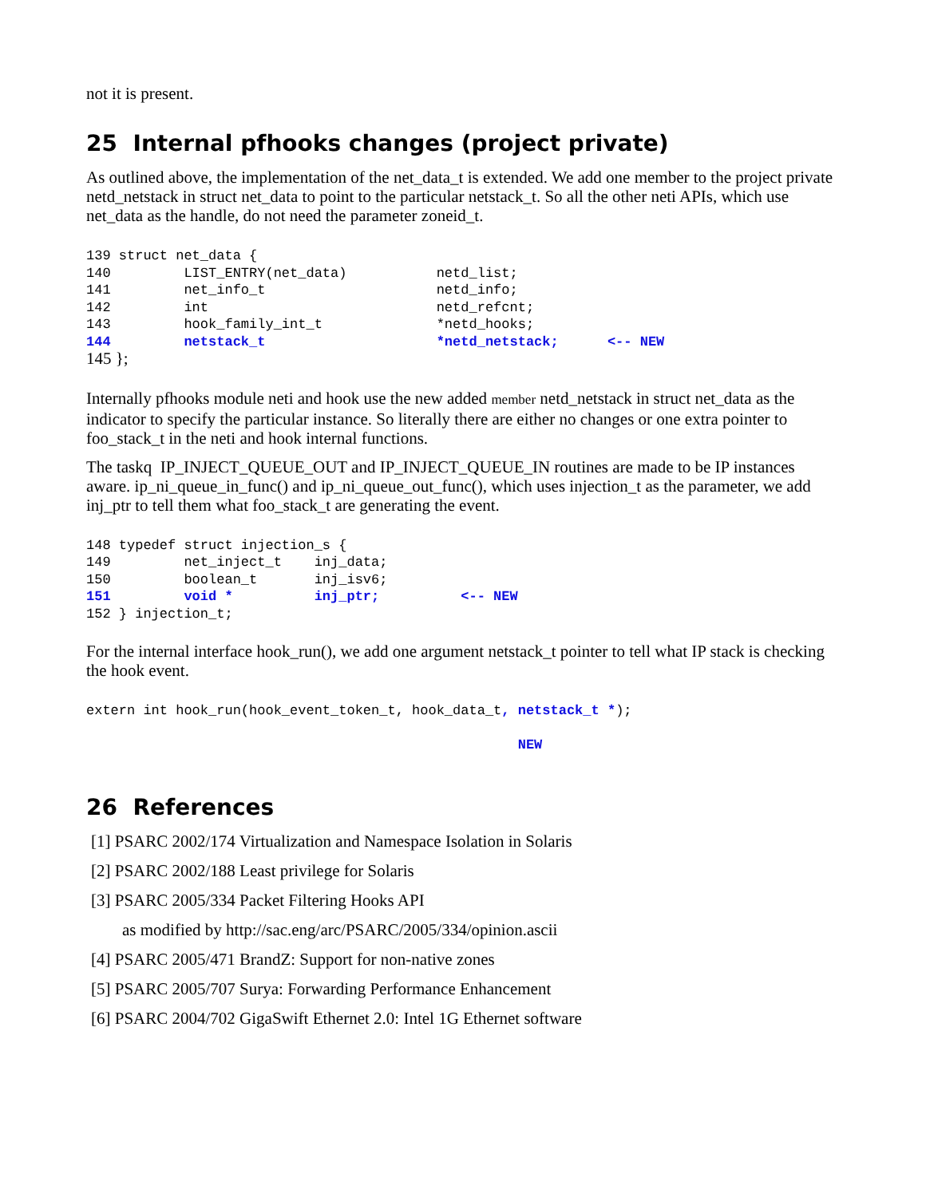not it is present.
25 Internal pfhooks changes (project private)
As outlined above, the implementation of the net_data_t is extended. We add one member to the project private netd_netstack in struct net_data to point to the particular netstack_t. So all the other neti APIs, which use net_data as the handle, do not need the parameter zoneid_t.
139 struct net_data {
140         LIST_ENTRY(net_data)           netd_list;
141         net_info_t                     netd_info;
142         int                            netd_refcnt;
143         hook_family_int_t              *netd_hooks;
144         netstack_t                     *netd_netstack;      <-- NEW
145 };
Internally pfhooks module neti and hook use the new added member netd_netstack in struct net_data as the indicator to specify the particular instance. So literally there are either no changes or one extra pointer to foo_stack_t in the neti and hook internal functions.
The taskq IP_INJECT_QUEUE_OUT and IP_INJECT_QUEUE_IN routines are made to be IP instances aware. ip_ni_queue_in_func() and ip_ni_queue_out_func(), which uses injection_t as the parameter, we add inj_ptr to tell them what foo_stack_t are generating the event.
148 typedef struct injection_s {
149         net_inject_t    inj_data;
150         boolean_t       inj_isv6;
151         void *          inj_ptr;          <-- NEW
152 } injection_t;
For the internal interface hook_run(), we add one argument netstack_t pointer to tell what IP stack is checking the hook event.
extern int hook_run(hook_event_token_t, hook_data_t, netstack_t *);

                                                     NEW
26 References
[1] PSARC 2002/174 Virtualization and Namespace Isolation in Solaris
[2] PSARC 2002/188 Least privilege for Solaris
[3] PSARC 2005/334 Packet Filtering Hooks API
as modified by http://sac.eng/arc/PSARC/2005/334/opinion.ascii
[4] PSARC 2005/471 BrandZ: Support for non-native zones
[5] PSARC 2005/707 Surya: Forwarding Performance Enhancement
[6] PSARC 2004/702 GigaSwift Ethernet 2.0: Intel 1G Ethernet software